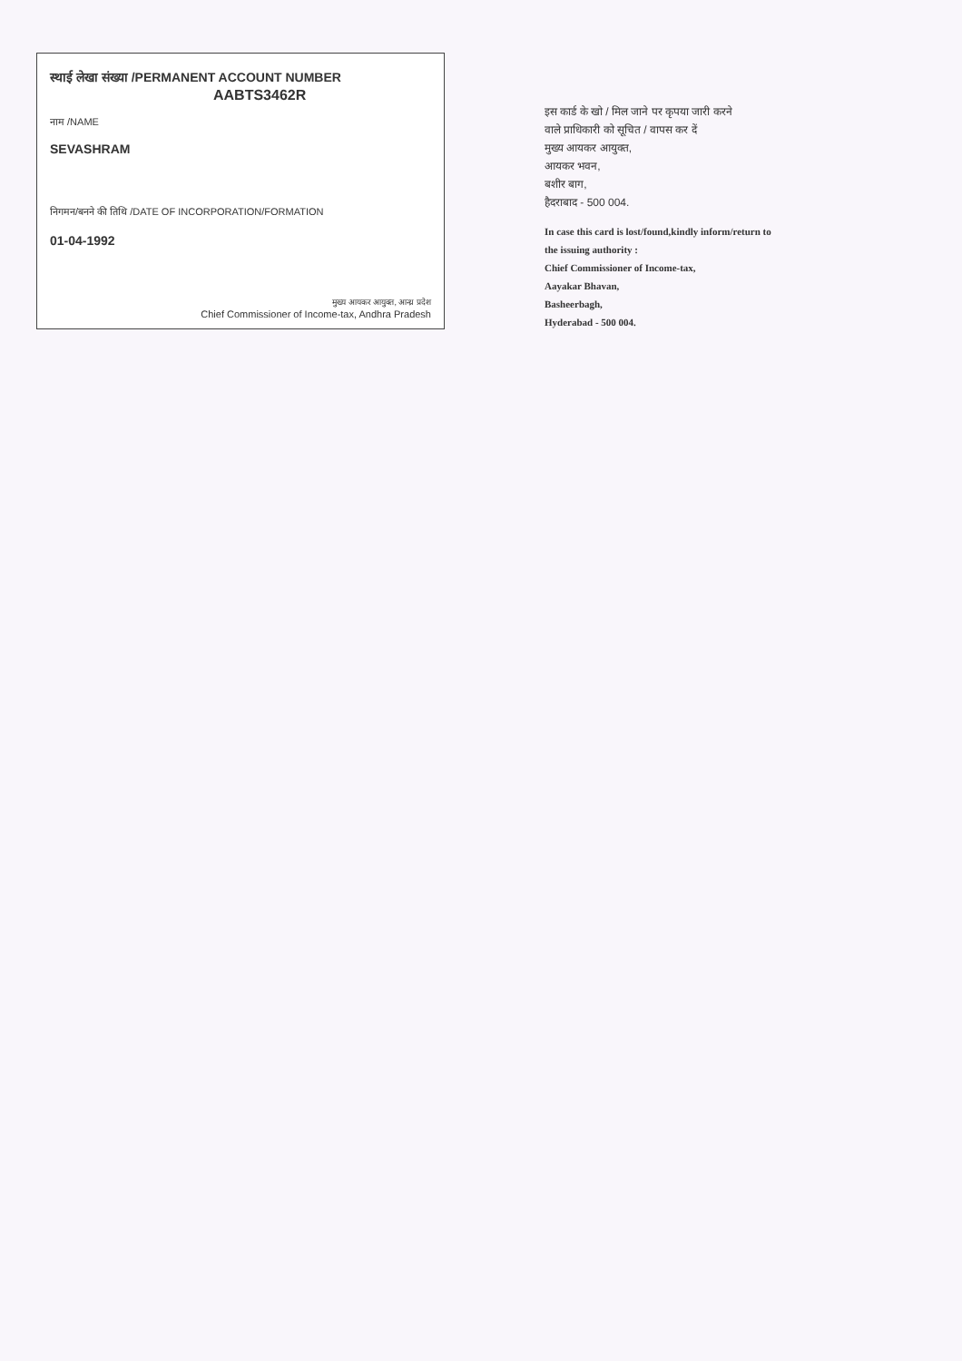स्थाई लेखा संख्या /PERMANENT ACCOUNT NUMBER
AABTS3462R
नाम /NAME
SEVASHRAM
निगमन/बनने की तिथि /DATE OF INCORPORATION/FORMATION
01-04-1992
मुख्य आयकर आयुक्त, आन्ध्र प्रदेश
Chief Commissioner of Income-tax, Andhra Pradesh
इस कार्ड के खो / मिल जाने पर कृपया जारी करने
वाले प्राधिकारी को सूचित / वापस कर दें
मुख्य आयकर आयुक्त,
आयकर भवन,
बशीर बाग,
हैदराबाद - 500 004.
In case this card is lost/found,kindly inform/return to
the issuing authority :
Chief Commissioner of Income-tax,
Aayakar Bhavan,
Basheerbagh,
Hyderabad - 500 004.